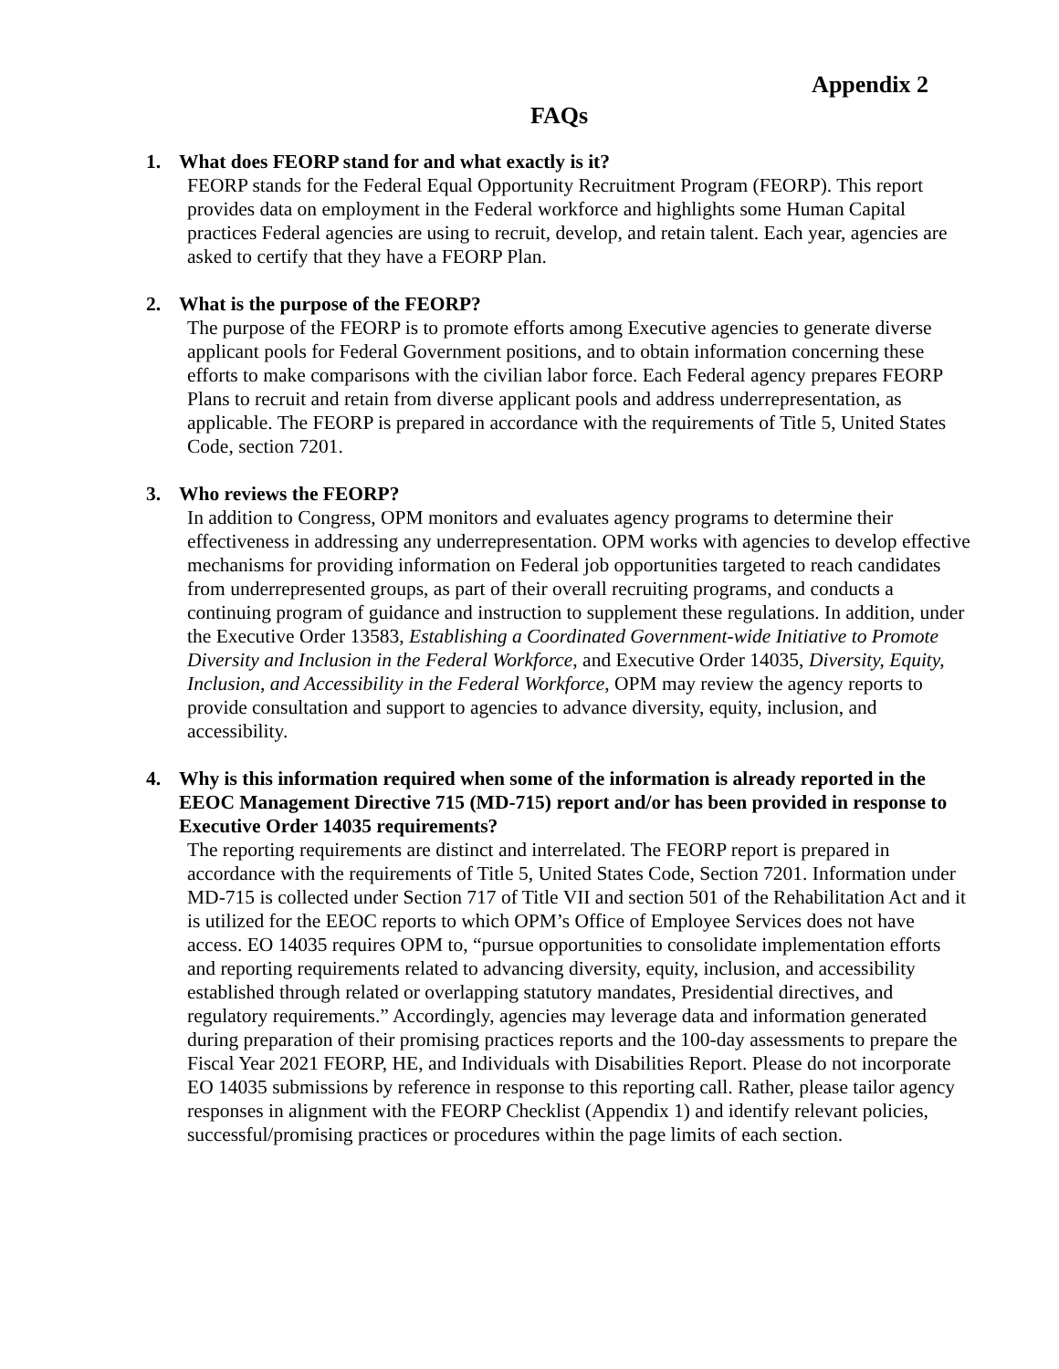Appendix 2
FAQs
1. What does FEORP stand for and what exactly is it?
FEORP stands for the Federal Equal Opportunity Recruitment Program (FEORP). This report provides data on employment in the Federal workforce and highlights some Human Capital practices Federal agencies are using to recruit, develop, and retain talent. Each year, agencies are asked to certify that they have a FEORP Plan.
2. What is the purpose of the FEORP?
The purpose of the FEORP is to promote efforts among Executive agencies to generate diverse applicant pools for Federal Government positions, and to obtain information concerning these efforts to make comparisons with the civilian labor force. Each Federal agency prepares FEORP Plans to recruit and retain from diverse applicant pools and address underrepresentation, as applicable. The FEORP is prepared in accordance with the requirements of Title 5, United States Code, section 7201.
3. Who reviews the FEORP?
In addition to Congress, OPM monitors and evaluates agency programs to determine their effectiveness in addressing any underrepresentation. OPM works with agencies to develop effective mechanisms for providing information on Federal job opportunities targeted to reach candidates from underrepresented groups, as part of their overall recruiting programs, and conducts a continuing program of guidance and instruction to supplement these regulations. In addition, under the Executive Order 13583, Establishing a Coordinated Government-wide Initiative to Promote Diversity and Inclusion in the Federal Workforce, and Executive Order 14035, Diversity, Equity, Inclusion, and Accessibility in the Federal Workforce, OPM may review the agency reports to provide consultation and support to agencies to advance diversity, equity, inclusion, and accessibility.
4. Why is this information required when some of the information is already reported in the EEOC Management Directive 715 (MD-715) report and/or has been provided in response to Executive Order 14035 requirements?
The reporting requirements are distinct and interrelated. The FEORP report is prepared in accordance with the requirements of Title 5, United States Code, Section 7201. Information under MD-715 is collected under Section 717 of Title VII and section 501 of the Rehabilitation Act and it is utilized for the EEOC reports to which OPM’s Office of Employee Services does not have access. EO 14035 requires OPM to, “pursue opportunities to consolidate implementation efforts and reporting requirements related to advancing diversity, equity, inclusion, and accessibility established through related or overlapping statutory mandates, Presidential directives, and regulatory requirements.” Accordingly, agencies may leverage data and information generated during preparation of their promising practices reports and the 100-day assessments to prepare the Fiscal Year 2021 FEORP, HE, and Individuals with Disabilities Report. Please do not incorporate EO 14035 submissions by reference in response to this reporting call. Rather, please tailor agency responses in alignment with the FEORP Checklist (Appendix 1) and identify relevant policies, successful/promising practices or procedures within the page limits of each section.